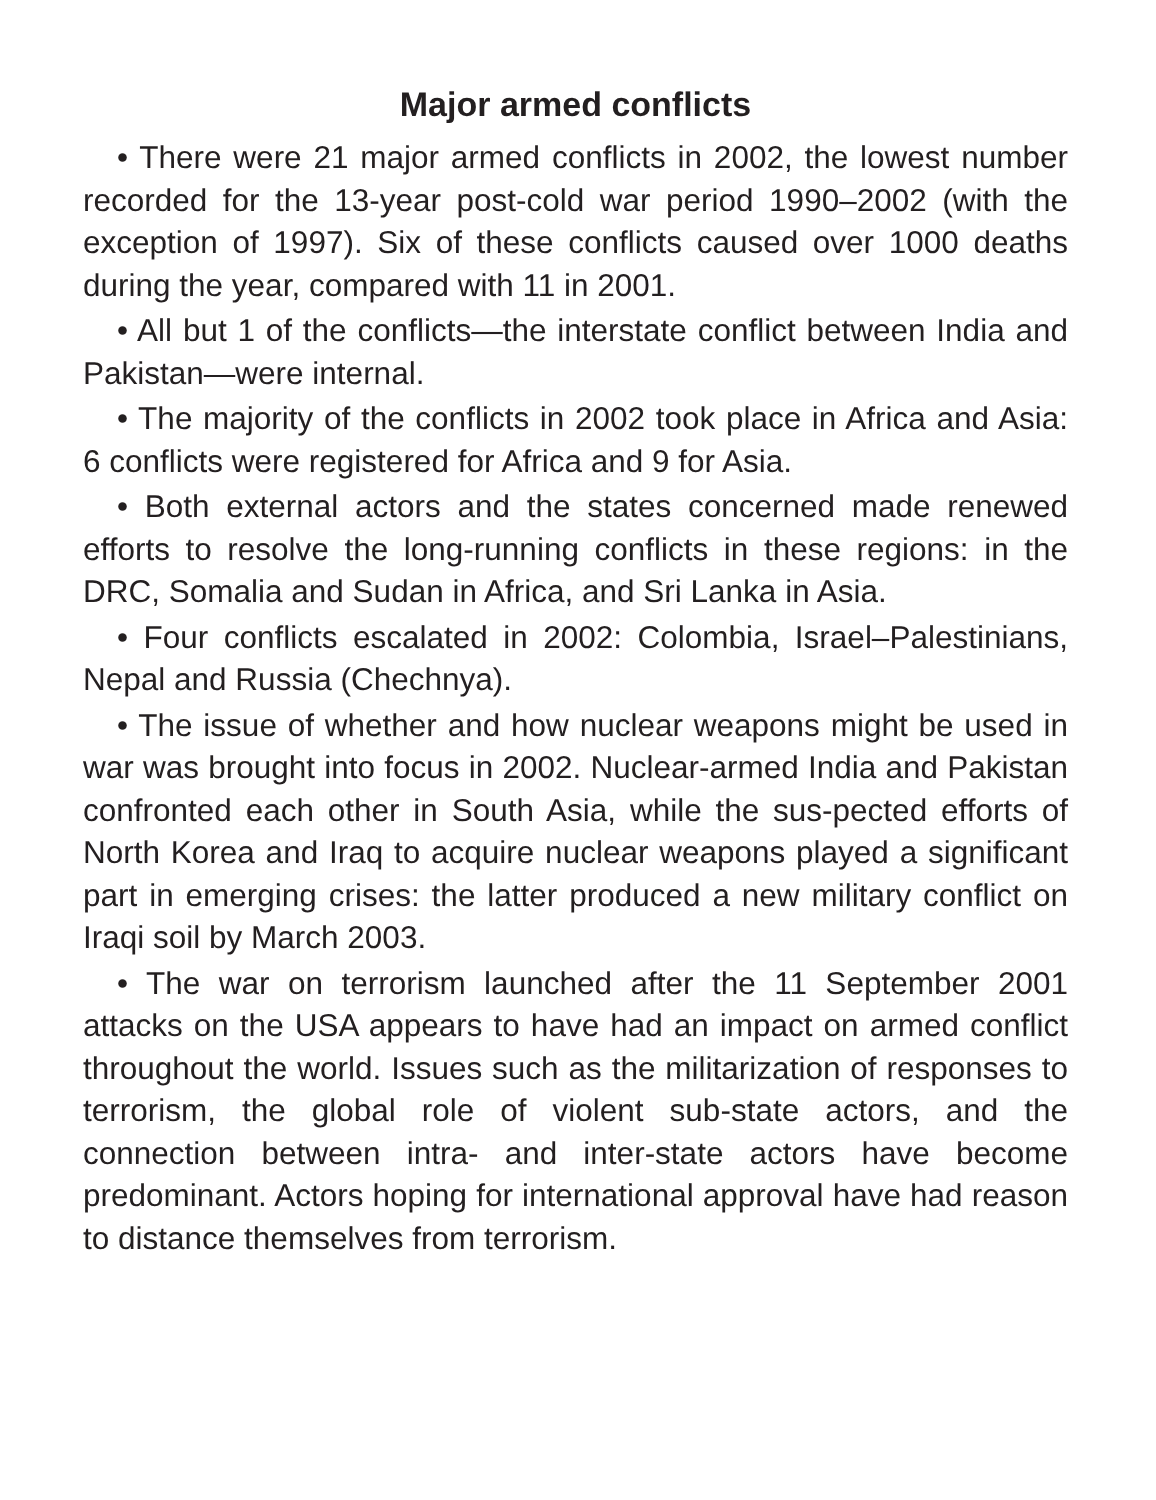Major armed conflicts
• There were 21 major armed conflicts in 2002, the lowest number recorded for the 13-year post-cold war period 1990–2002 (with the exception of 1997). Six of these conflicts caused over 1000 deaths during the year, compared with 11 in 2001.
• All but 1 of the conflicts—the interstate conflict between India and Pakistan—were internal.
• The majority of the conflicts in 2002 took place in Africa and Asia: 6 conflicts were registered for Africa and 9 for Asia.
• Both external actors and the states concerned made renewed efforts to resolve the long-running conflicts in these regions: in the DRC, Somalia and Sudan in Africa, and Sri Lanka in Asia.
• Four conflicts escalated in 2002: Colombia, Israel–Palestinians, Nepal and Russia (Chechnya).
• The issue of whether and how nuclear weapons might be used in war was brought into focus in 2002. Nuclear-armed India and Pakistan confronted each other in South Asia, while the sus-pected efforts of North Korea and Iraq to acquire nuclear weapons played a significant part in emerging crises: the latter produced a new military conflict on Iraqi soil by March 2003.
• The war on terrorism launched after the 11 September 2001 attacks on the USA appears to have had an impact on armed conflict throughout the world. Issues such as the militarization of responses to terrorism, the global role of violent sub-state actors, and the connection between intra- and inter-state actors have become predominant. Actors hoping for international approval have had reason to distance themselves from terrorism.